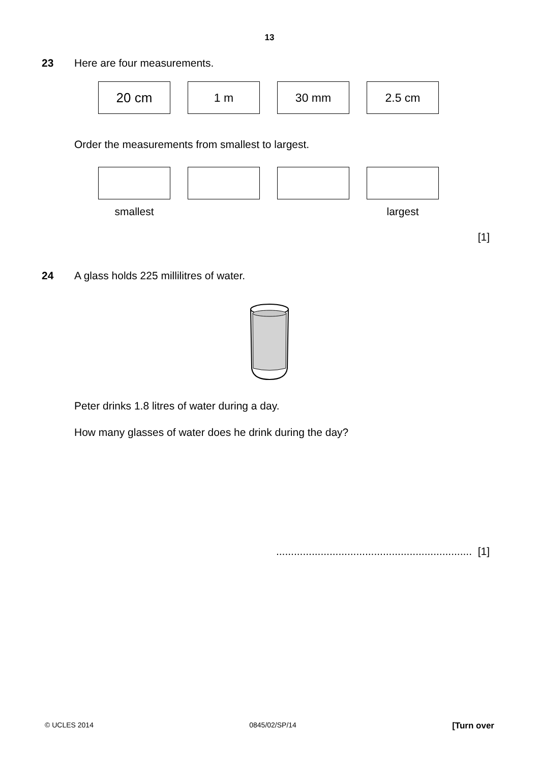13
23 Here are four measurements.
20 cm 1 m 30 mm 2.5 cm
Order the measurements from smallest to largest.
smallest largest
[1]
24 A glass holds 225 millilitres of water.
Peter drinks 1.8 litres of water during a day.
How many glasses of water does he drink during the day?
.................................................................. [1]
© UCLES 2014 0845/02/SP/14 [Turn over